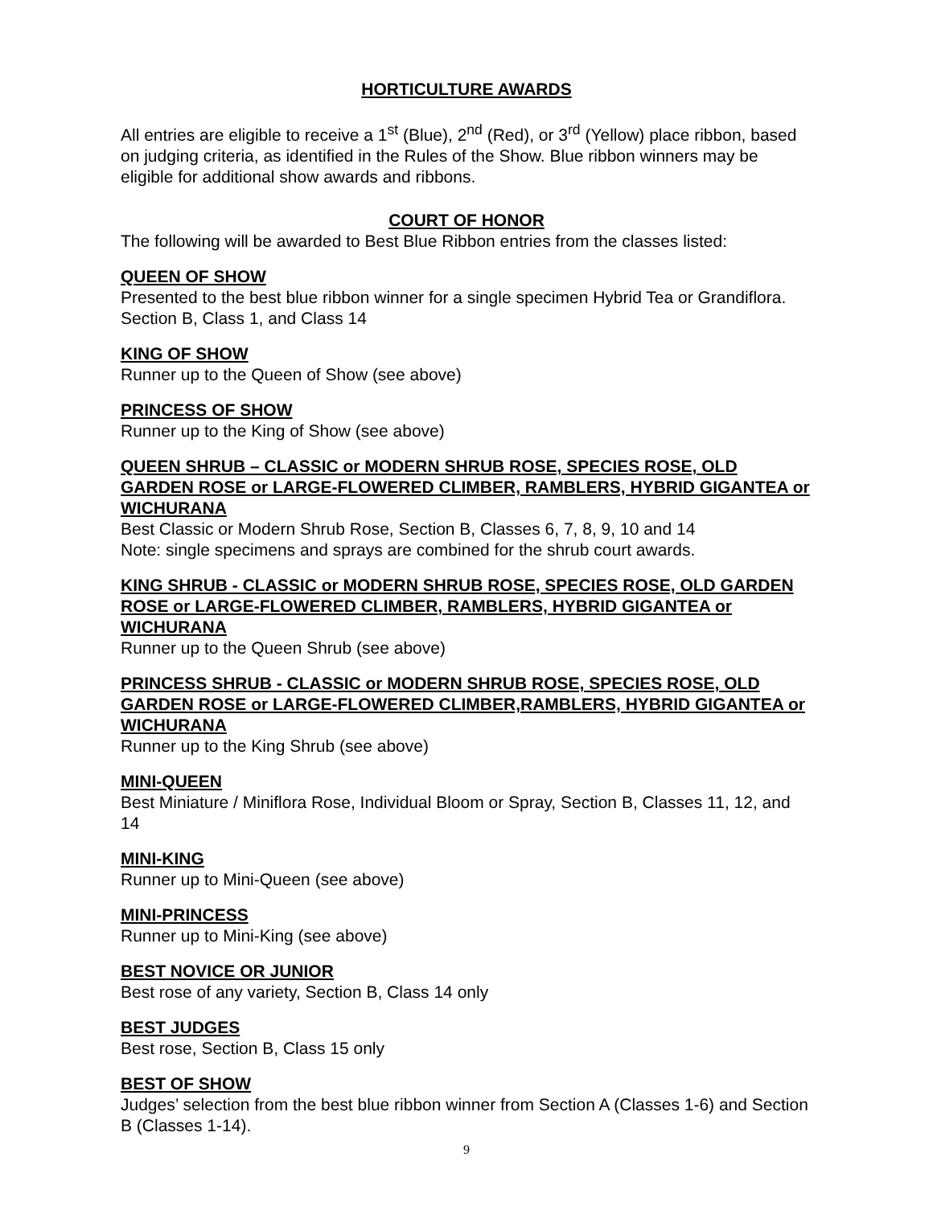HORTICULTURE AWARDS
All entries are eligible to receive a 1<sup>st</sup> (Blue), 2<sup>nd</sup> (Red), or 3<sup>rd</sup> (Yellow) place ribbon, based on judging criteria, as identified in the Rules of the Show. Blue ribbon winners may be eligible for additional show awards and ribbons.
COURT OF HONOR
The following will be awarded to Best Blue Ribbon entries from the classes listed:
QUEEN OF SHOW
Presented to the best blue ribbon winner for a single specimen Hybrid Tea or Grandiflora. Section B, Class 1, and Class 14
KING OF SHOW
Runner up to the Queen of Show (see above)
PRINCESS OF SHOW
Runner up to the King of Show (see above)
QUEEN SHRUB – CLASSIC or MODERN SHRUB ROSE, SPECIES ROSE, OLD GARDEN ROSE or LARGE-FLOWERED CLIMBER, RAMBLERS, HYBRID GIGANTEA or WICHURANA
Best Classic or Modern Shrub Rose, Section B, Classes 6, 7, 8, 9, 10 and 14
Note: single specimens and sprays are combined for the shrub court awards.
KING SHRUB - CLASSIC or MODERN SHRUB ROSE, SPECIES ROSE, OLD GARDEN ROSE or LARGE-FLOWERED CLIMBER, RAMBLERS, HYBRID GIGANTEA or WICHURANA
Runner up to the Queen Shrub (see above)
PRINCESS SHRUB - CLASSIC or MODERN SHRUB ROSE, SPECIES ROSE, OLD GARDEN ROSE or LARGE-FLOWERED CLIMBER,RAMBLERS, HYBRID GIGANTEA or WICHURANA
Runner up to the King Shrub (see above)
MINI-QUEEN
Best Miniature / Miniflora Rose, Individual Bloom or Spray, Section B, Classes 11, 12, and 14
MINI-KING
Runner up to Mini-Queen (see above)
MINI-PRINCESS
Runner up to Mini-King (see above)
BEST NOVICE OR JUNIOR
Best rose of any variety, Section B, Class 14 only
BEST JUDGES
Best rose, Section B, Class 15 only
BEST OF SHOW
Judges’ selection from the best blue ribbon winner from Section A (Classes 1-6) and Section B (Classes 1-14).
9